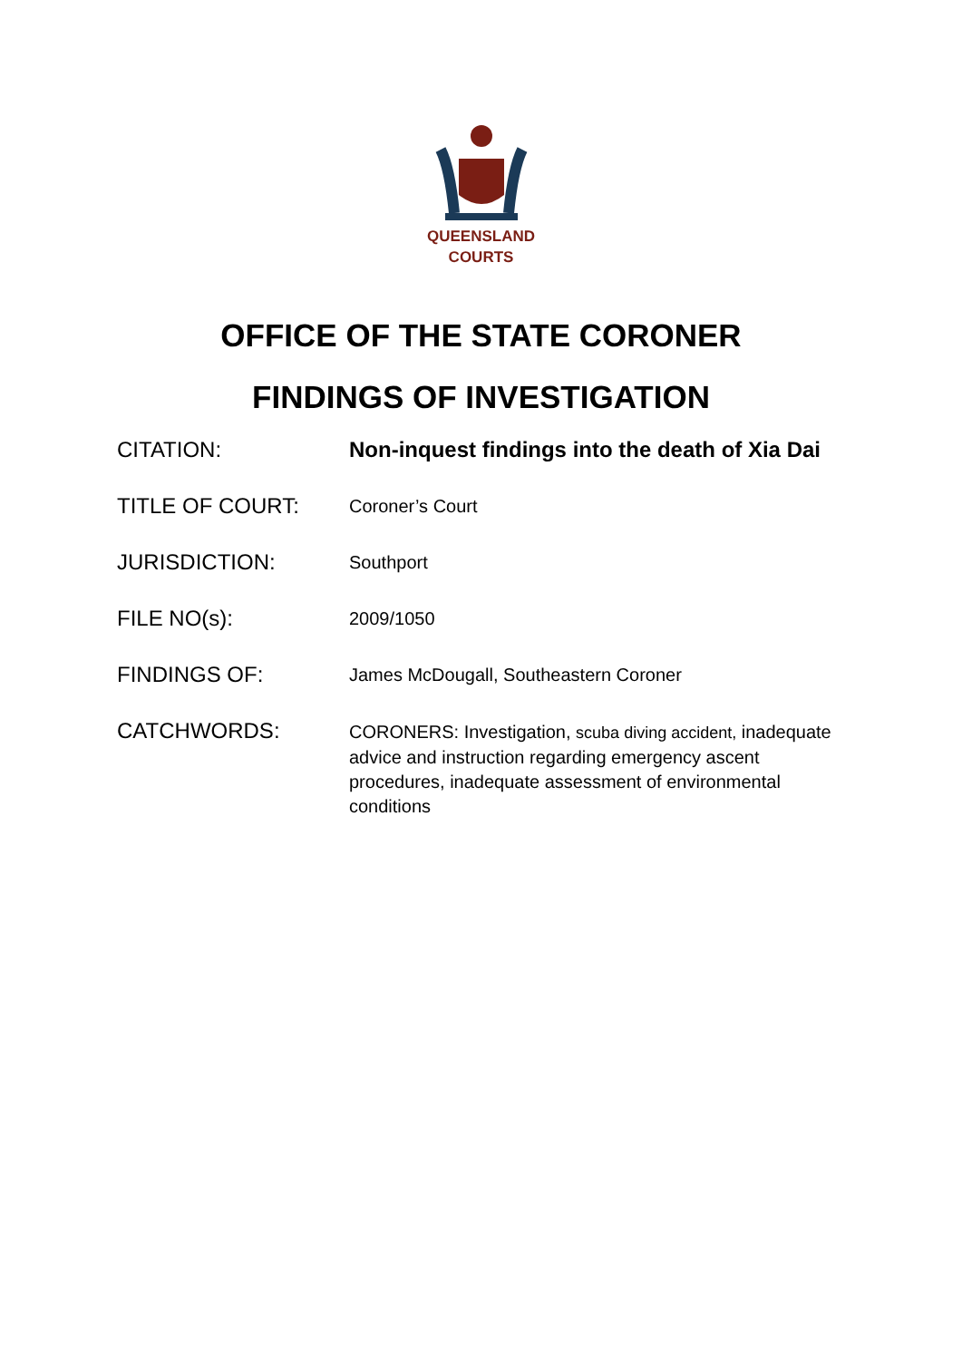QUEENSLAND
COURTS
OFFICE OF THE STATE CORONER
FINDINGS OF INVESTIGATION
CITATION: Non-inquest findings into the death of Xia Dai
TITLE OF COURT:
Coroner’s Court
JURISDICTION:
Southport
FILE NO(s):
2009/1050
FINDINGS OF:
James McDougall, Southeastern Coroner
CATCHWORDS:
CORONERS: Investigation, scuba diving accident, inadequate advice and instruction regarding emergency ascent procedures, inadequate assessment of environmental conditions